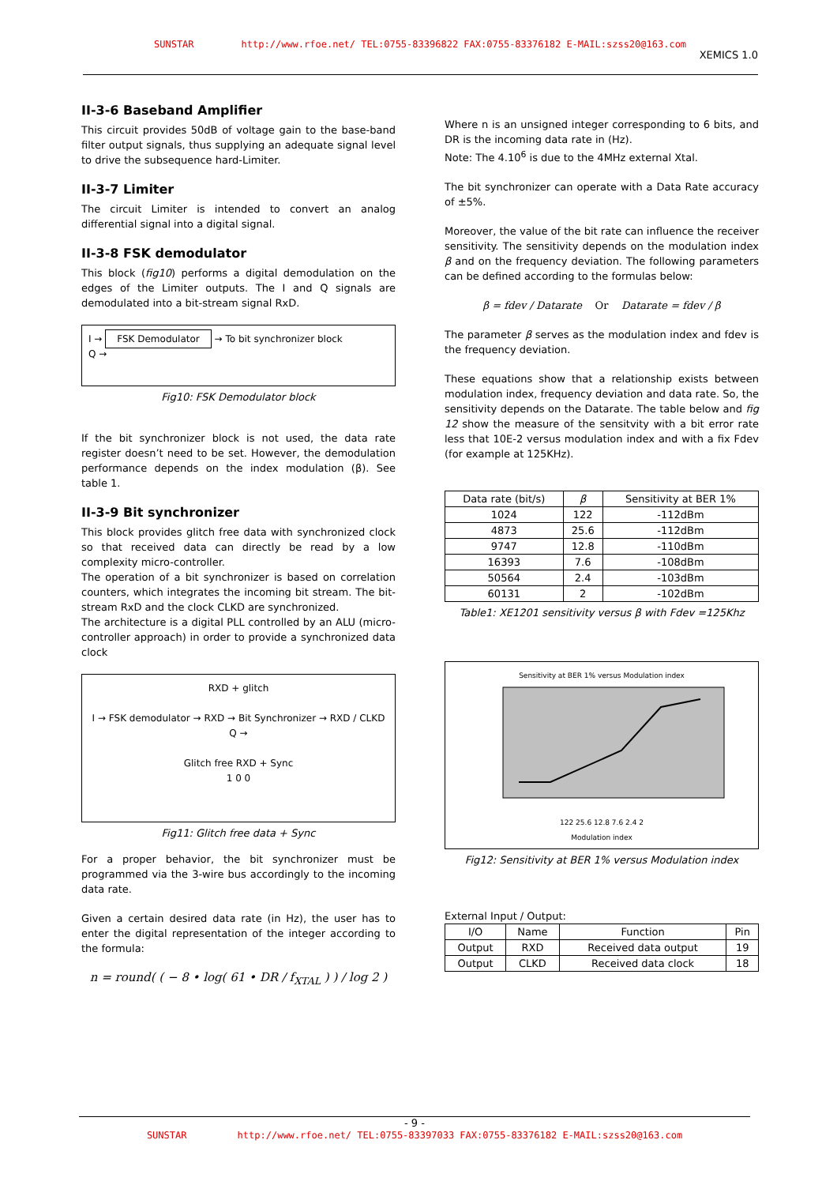SUNSTAR http://www.rfoe.net/ TEL:0755-83396822 FAX:0755-83376182 E-MAIL:szss20@163.com XEMICS 1.0
II-3-6 Baseband Amplifier
This circuit provides 50dB of voltage gain to the base-band filter output signals, thus supplying an adequate signal level to drive the subsequence hard-Limiter.
II-3-7 Limiter
The circuit Limiter is intended to convert an analog differential signal into a digital signal.
II-3-8 FSK demodulator
This block (fig10) performs a digital demodulation on the edges of the Limiter outputs. The I and Q signals are demodulated into a bit-stream signal RxD.
I → FSK Demodulator → To bit synchronizer block
Q →
Fig10: FSK Demodulator block
If the bit synchronizer block is not used, the data rate register doesn’t need to be set. However, the demodulation performance depends on the index modulation (β). See table 1.
II-3-9 Bit synchronizer
This block provides glitch free data with synchronized clock so that received data can directly be read by a low complexity micro-controller.
The operation of a bit synchronizer is based on correlation counters, which integrates the incoming bit stream. The bit-stream RxD and the clock CLKD are synchronized.
The architecture is a digital PLL controlled by an ALU (micro-controller approach) in order to provide a synchronized data clock
RXD + glitch
I → FSK demodulator → RXD → Bit Synchronizer → RXD / CLKD
Q →
Glitch free RXD + Sync
1 0 0
Fig11: Glitch free data + Sync
For a proper behavior, the bit synchronizer must be programmed via the 3-wire bus accordingly to the incoming data rate.
Given a certain desired data rate (in Hz), the user has to enter the digital representation of the integer according to the formula:
n = round( ( − 8 • log( 61 • DR / f<sub>XTAL</sub> ) ) / log 2 )
Where n is an unsigned integer corresponding to 6 bits, and DR is the incoming data rate in (Hz).
Note: The 4.10<sup>6</sup> is due to the 4MHz external Xtal.
The bit synchronizer can operate with a Data Rate accuracy of ±5%.
Moreover, the value of the bit rate can influence the receiver sensitivity. The sensitivity depends on the modulation index β and on the frequency deviation. The following parameters can be defined according to the formulas below:
β = fdev / Datarate Or Datarate = fdev / β
The parameter β serves as the modulation index and fdev is the frequency deviation.
These equations show that a relationship exists between modulation index, frequency deviation and data rate. So, the sensitivity depends on the Datarate. The table below and fig 12 show the measure of the sensitvity with a bit error rate less that 10E-2 versus modulation index and with a fix Fdev (for example at 125KHz).
| Data rate (bit/s) | β | Sensitivity at BER 1% |
| --- | --- | --- |
| 1024 | 122 | -112dBm |
| 4873 | 25.6 | -112dBm |
| 9747 | 12.8 | -110dBm |
| 16393 | 7.6 | -108dBm |
| 50564 | 2.4 | -103dBm |
| 60131 | 2 | -102dBm |
Table1: XE1201 sensitivity versus β with Fdev =125Khz
Sensitivity at BER 1% versus Modulation index
122 25.6 12.8 7.6 2.4 2
Modulation index
Fig12: Sensitivity at BER 1% versus Modulation index
External Input / Output:
| I/O | Name | Function | Pin |
| --- | --- | --- | --- |
| Output | RXD | Received data output | 19 |
| Output | CLKD | Received data clock | 18 |
- 9 -
SUNSTAR http://www.rfoe.net/ TEL:0755-83397033 FAX:0755-83376182 E-MAIL:szss20@163.com